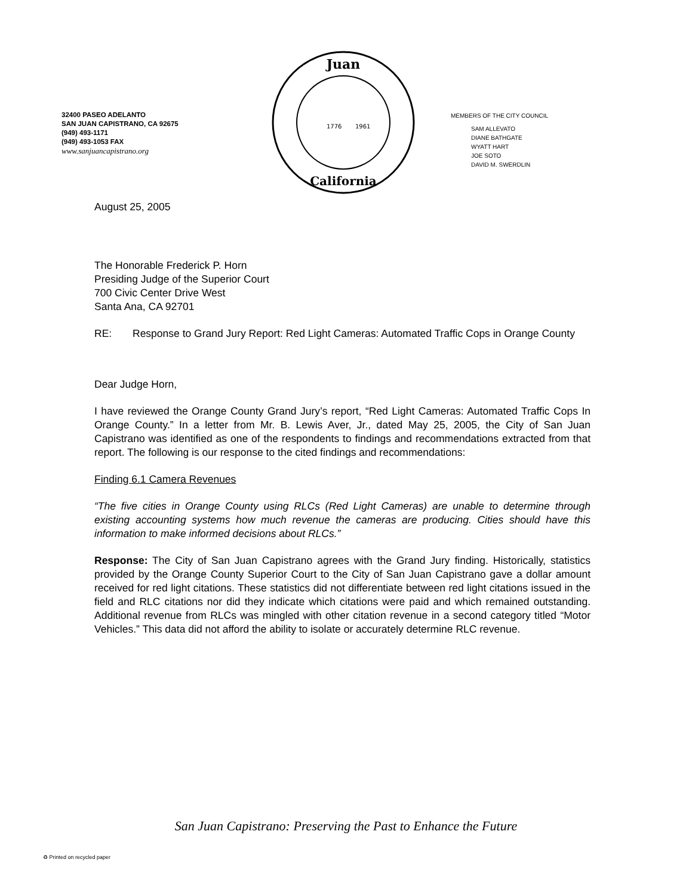32400 PASEO ADELANTO
SAN JUAN CAPISTRANO, CA 92675
(949) 493-1171
(949) 493-1053 FAX
www.sanjuancapistrano.org
Juan
1776
1961
California
MEMBERS OF THE CITY COUNCIL
SAM ALLEVATO
DIANE BATHGATE
WYATT HART
JOE SOTO
DAVID M. SWERDLIN
August 25, 2005
The Honorable Frederick P. Horn
Presiding Judge of the Superior Court
700 Civic Center Drive West
Santa Ana, CA 92701
RE: Response to Grand Jury Report: Red Light Cameras: Automated Traffic Cops in Orange County
Dear Judge Horn,
I have reviewed the Orange County Grand Jury’s report, “Red Light Cameras: Automated Traffic Cops In Orange County.” In a letter from Mr. B. Lewis Aver, Jr., dated May 25, 2005, the City of San Juan Capistrano was identified as one of the respondents to findings and recommendations extracted from that report. The following is our response to the cited findings and recommendations:
Finding 6.1 Camera Revenues
“The five cities in Orange County using RLCs (Red Light Cameras) are unable to determine through existing accounting systems how much revenue the cameras are producing. Cities should have this information to make informed decisions about RLCs.”
Response: The City of San Juan Capistrano agrees with the Grand Jury finding. Historically, statistics provided by the Orange County Superior Court to the City of San Juan Capistrano gave a dollar amount received for red light citations. These statistics did not differentiate between red light citations issued in the field and RLC citations nor did they indicate which citations were paid and which remained outstanding. Additional revenue from RLCs was mingled with other citation revenue in a second category titled “Motor Vehicles.” This data did not afford the ability to isolate or accurately determine RLC revenue.
San Juan Capistrano: Preserving the Past to Enhance the Future
♻ Printed on recycled paper